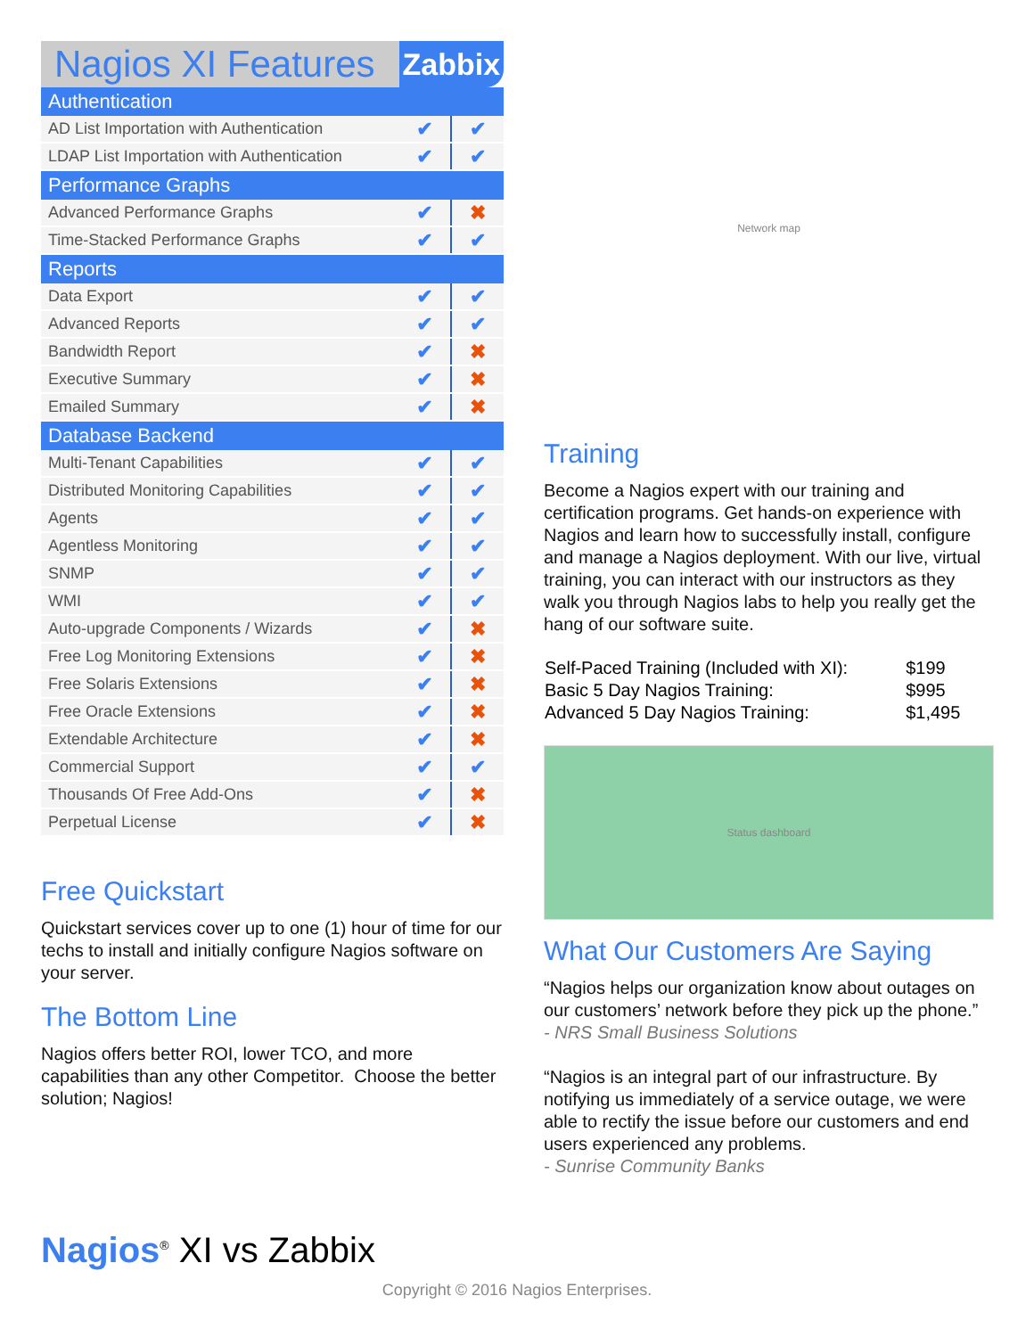| Nagios XI Features | Zabbix | |
| Authentication | | |
| AD List Importation with Authentication | ✔ | ✔ |
| LDAP List Importation with Authentication | ✔ | ✔ |
| Performance Graphs | | |
| Advanced Performance Graphs | ✔ | ✖ |
| Time-Stacked Performance Graphs | ✔ | ✔ |
| Reports | | |
| Data Export | ✔ | ✔ |
| Advanced Reports | ✔ | ✔ |
| Bandwidth Report | ✔ | ✖ |
| Executive Summary | ✔ | ✖ |
| Emailed Summary | ✔ | ✖ |
| Database Backend | | |
| Multi-Tenant Capabilities | ✔ | ✔ |
| Distributed Monitoring Capabilities | ✔ | ✔ |
| Agents | ✔ | ✔ |
| Agentless Monitoring | ✔ | ✔ |
| SNMP | ✔ | ✔ |
| WMI | ✔ | ✔ |
| Auto-upgrade Components / Wizards | ✔ | ✖ |
| Free Log Monitoring Extensions | ✔ | ✖ |
| Free Solaris Extensions | ✔ | ✖ |
| Free Oracle Extensions | ✔ | ✖ |
| Extendable Architecture | ✔ | ✖ |
| Commercial Support | ✔ | ✔ |
| Thousands Of Free Add-Ons | ✔ | ✖ |
| Perpetual License | ✔ | ✖ |
Free Quickstart
Quickstart services cover up to one (1) hour of time for our techs to install and initially configure Nagios software on your server.
The Bottom Line
Nagios offers better ROI, lower TCO, and more capabilities than any other Competitor. Choose the better solution; Nagios!
Network map
Training
Become a Nagios expert with our training and certification programs. Get hands-on experience with Nagios and learn how to successfully install, configure and manage a Nagios deployment. With our live, virtual training, you can interact with our instructors as they walk you through Nagios labs to help you really get the hang of our software suite.
| Self-Paced Training (Included with XI): | $199 |
| Basic 5 Day Nagios Training: | $995 |
| Advanced 5 Day Nagios Training: | $1,495 |
Status dashboard
What Our Customers Are Saying
“Nagios helps our organization know about outages on our customers’ network before they pick up the phone.”
- NRS Small Business Solutions
“Nagios is an integral part of our infrastructure. By notifying us immediately of a service outage, we were able to rectify the issue before our customers and end users experienced any problems.
- Sunrise Community Banks
Nagios<sup>®</sup> XI vs Zabbix
Copyright © 2016 Nagios Enterprises.